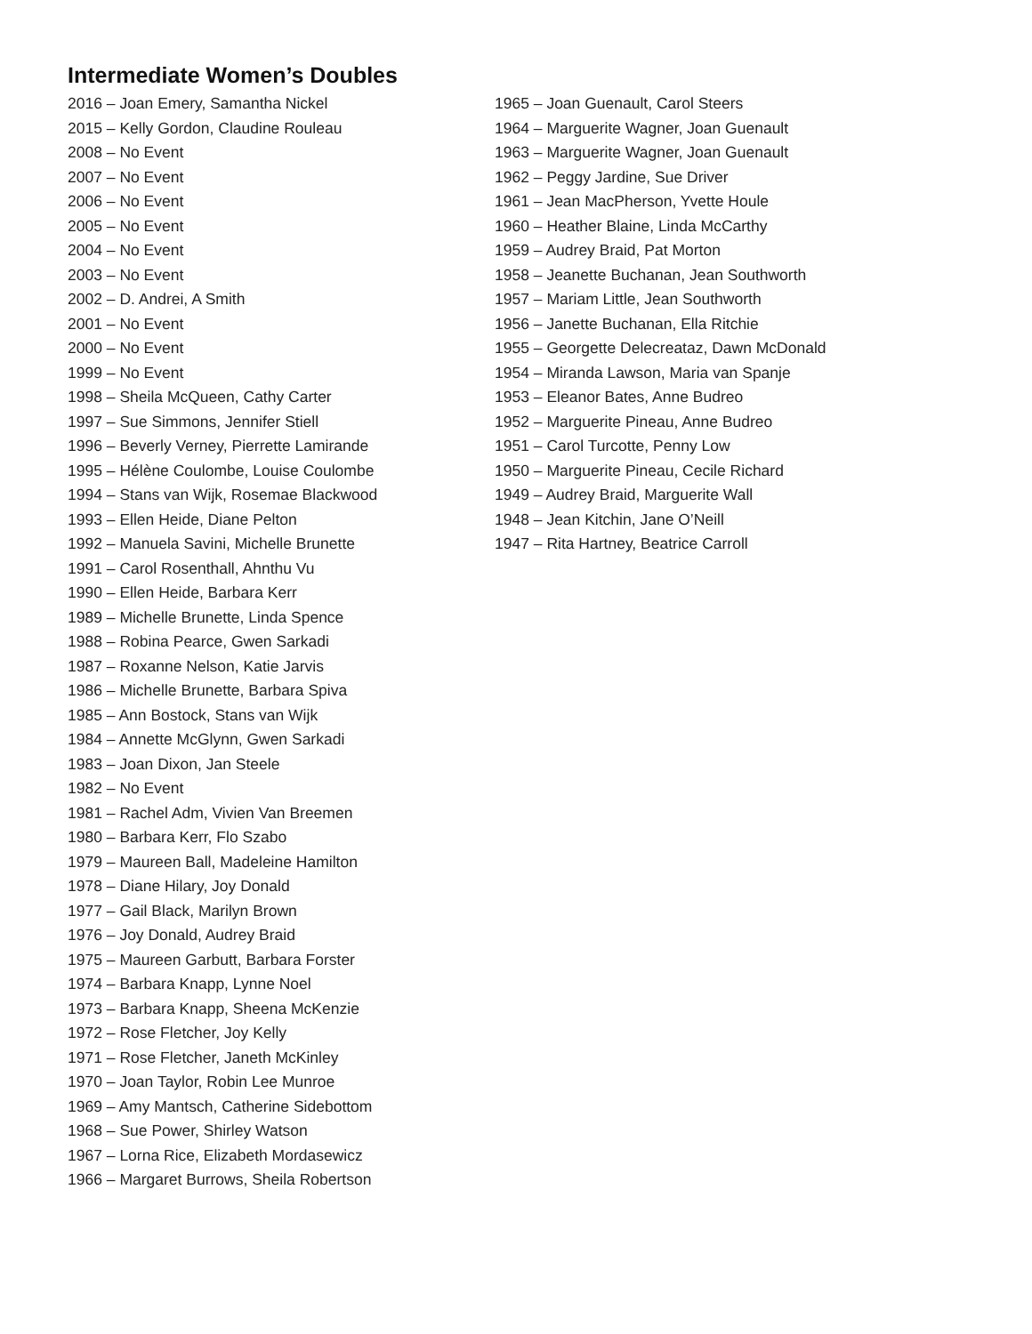Intermediate Women’s Doubles
2016 – Joan Emery, Samantha Nickel
2015 – Kelly Gordon, Claudine Rouleau
2008 – No Event
2007 – No Event
2006 – No Event
2005 – No Event
2004 – No Event
2003 – No Event
2002 – D. Andrei, A Smith
2001 – No Event
2000 – No Event
1999 – No Event
1998 – Sheila McQueen, Cathy Carter
1997 – Sue Simmons, Jennifer Stiell
1996 – Beverly Verney, Pierrette Lamirande
1995 – Hélène Coulombe, Louise Coulombe
1994 – Stans van Wijk, Rosemae Blackwood
1993 – Ellen Heide, Diane Pelton
1992 – Manuela Savini, Michelle Brunette
1991 – Carol Rosenthall, Ahnthu Vu
1990 – Ellen Heide, Barbara Kerr
1989 – Michelle Brunette, Linda Spence
1988 – Robina Pearce, Gwen Sarkadi
1987 – Roxanne Nelson, Katie Jarvis
1986 – Michelle Brunette, Barbara Spiva
1985 – Ann Bostock, Stans van Wijk
1984 – Annette McGlynn, Gwen Sarkadi
1983 – Joan Dixon, Jan Steele
1982 – No Event
1981 – Rachel Adm, Vivien Van Breemen
1980 – Barbara Kerr, Flo Szabo
1979 – Maureen Ball, Madeleine Hamilton
1978 – Diane Hilary, Joy Donald
1977 – Gail Black, Marilyn Brown
1976 – Joy Donald, Audrey Braid
1975 – Maureen Garbutt, Barbara Forster
1974 – Barbara Knapp, Lynne Noel
1973 – Barbara Knapp, Sheena McKenzie
1972 – Rose Fletcher, Joy Kelly
1971 – Rose Fletcher, Janeth McKinley
1970 – Joan Taylor, Robin Lee Munroe
1969 – Amy Mantsch, Catherine Sidebottom
1968 – Sue Power, Shirley Watson
1967 – Lorna Rice, Elizabeth Mordasewicz
1966 – Margaret Burrows, Sheila Robertson
1965 – Joan Guenault, Carol Steers
1964 – Marguerite Wagner, Joan Guenault
1963 – Marguerite Wagner, Joan Guenault
1962 – Peggy Jardine, Sue Driver
1961 – Jean MacPherson, Yvette Houle
1960 – Heather Blaine, Linda McCarthy
1959 – Audrey Braid, Pat Morton
1958 – Jeanette Buchanan, Jean Southworth
1957 – Mariam Little, Jean Southworth
1956 – Janette Buchanan, Ella Ritchie
1955 – Georgette Delecreataz, Dawn McDonald
1954 – Miranda Lawson, Maria van Spanje
1953 – Eleanor Bates, Anne Budreo
1952 – Marguerite Pineau, Anne Budreo
1951 – Carol Turcotte, Penny Low
1950 – Marguerite Pineau, Cecile Richard
1949 – Audrey Braid, Marguerite Wall
1948 – Jean Kitchin, Jane O’Neill
1947 – Rita Hartney, Beatrice Carroll